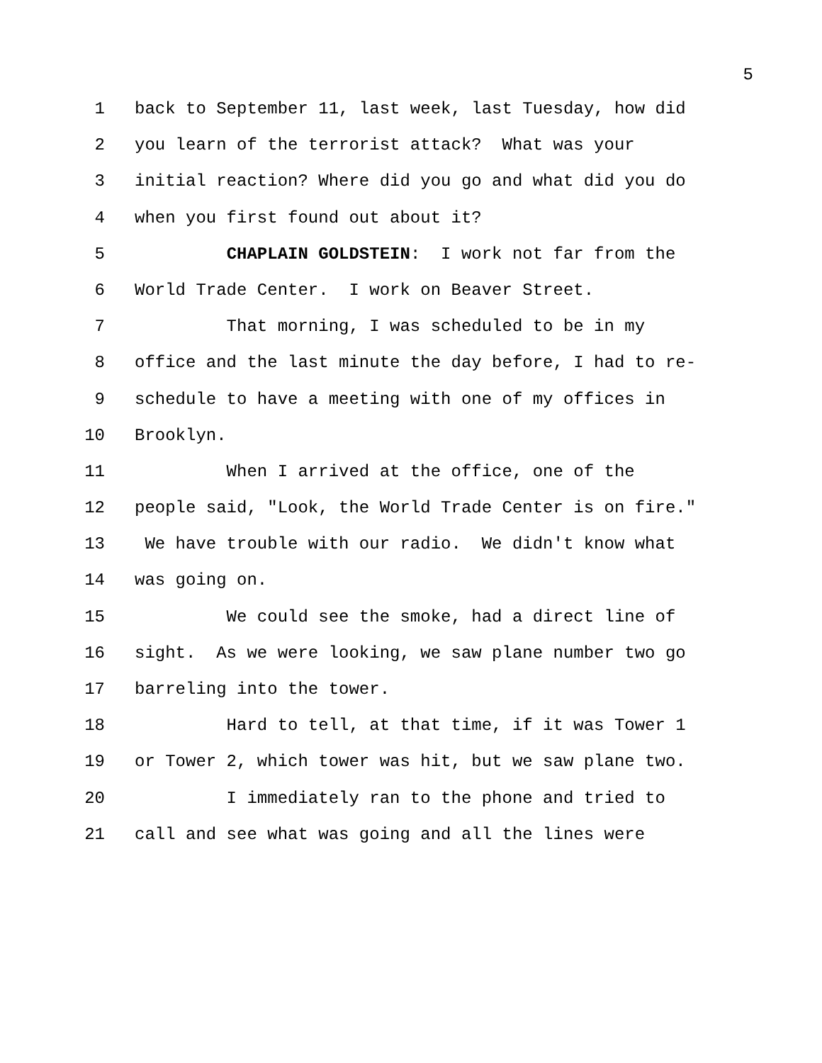5
1 back to September 11, last week, last Tuesday, how did
2 you learn of the terrorist attack? What was your
3 initial reaction? Where did you go and what did you do
4 when you first found out about it?
5 CHAPLAIN GOLDSTEIN: I work not far from the
6 World Trade Center. I work on Beaver Street.
7 That morning, I was scheduled to be in my
8 office and the last minute the day before, I had to re-
9 schedule to have a meeting with one of my offices in
10 Brooklyn.
11 When I arrived at the office, one of the
12 people said, "Look, the World Trade Center is on fire."
13 We have trouble with our radio. We didn't know what
14 was going on.
15 We could see the smoke, had a direct line of
16 sight. As we were looking, we saw plane number two go
17 barreling into the tower.
18 Hard to tell, at that time, if it was Tower 1
19 or Tower 2, which tower was hit, but we saw plane two.
20 I immediately ran to the phone and tried to
21 call and see what was going and all the lines were